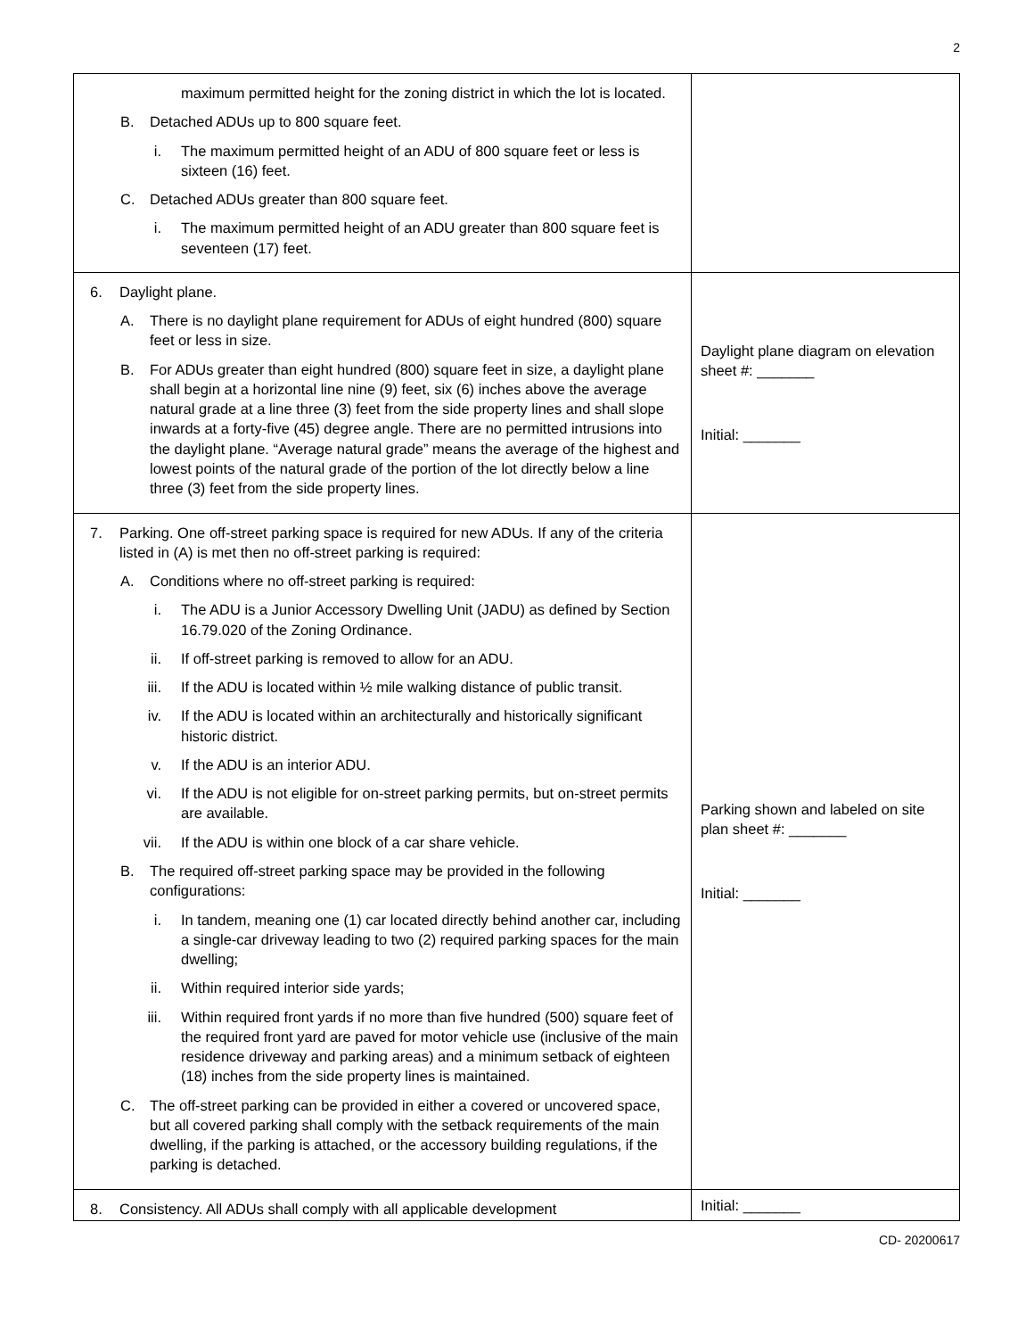2
| maximum permitted height for the zoning district in which the lot is located. B. Detached ADUs up to 800 square feet. i. The maximum permitted height of an ADU of 800 square feet or less is sixteen (16) feet. C. Detached ADUs greater than 800 square feet. i. The maximum permitted height of an ADU greater than 800 square feet is seventeen (17) feet. | |
| 6. Daylight plane. A. There is no daylight plane requirement for ADUs of eight hundred (800) square feet or less in size. B. For ADUs greater than eight hundred (800) square feet in size, a daylight plane shall begin at a horizontal line nine (9) feet, six (6) inches above the average natural grade at a line three (3) feet from the side property lines and shall slope inwards at a forty-five (45) degree angle. There are no permitted intrusions into the daylight plane. “Average natural grade” means the average of the highest and lowest points of the natural grade of the portion of the lot directly below a line three (3) feet from the side property lines. | Daylight plane diagram on elevation sheet #: _______ Initial: _______ |
| 7. Parking. One off-street parking space is required for new ADUs. If any of the criteria listed in (A) is met then no off-street parking is required: A. Conditions where no off-street parking is required: i. The ADU is a Junior Accessory Dwelling Unit (JADU) as defined by Section 16.79.020 of the Zoning Ordinance. ii. If off-street parking is removed to allow for an ADU. iii. If the ADU is located within ½ mile walking distance of public transit. iv. If the ADU is located within an architecturally and historically significant historic district. v. If the ADU is an interior ADU. vi. If the ADU is not eligible for on-street parking permits, but on-street permits are available. vii. If the ADU is within one block of a car share vehicle. B. The required off-street parking space may be provided in the following configurations: i. In tandem, meaning one (1) car located directly behind another car, including a single-car driveway leading to two (2) required parking spaces for the main dwelling; ii. Within required interior side yards; iii. Within required front yards if no more than five hundred (500) square feet of the required front yard are paved for motor vehicle use (inclusive of the main residence driveway and parking areas) and a minimum setback of eighteen (18) inches from the side property lines is maintained. C. The off-street parking can be provided in either a covered or uncovered space, but all covered parking shall comply with the setback requirements of the main dwelling, if the parking is attached, or the accessory building regulations, if the parking is detached. | Parking shown and labeled on site plan sheet #: _______ Initial: _______ |
| 8. Consistency. All ADUs shall comply with all applicable development | Initial: _______ |
CD- 20200617